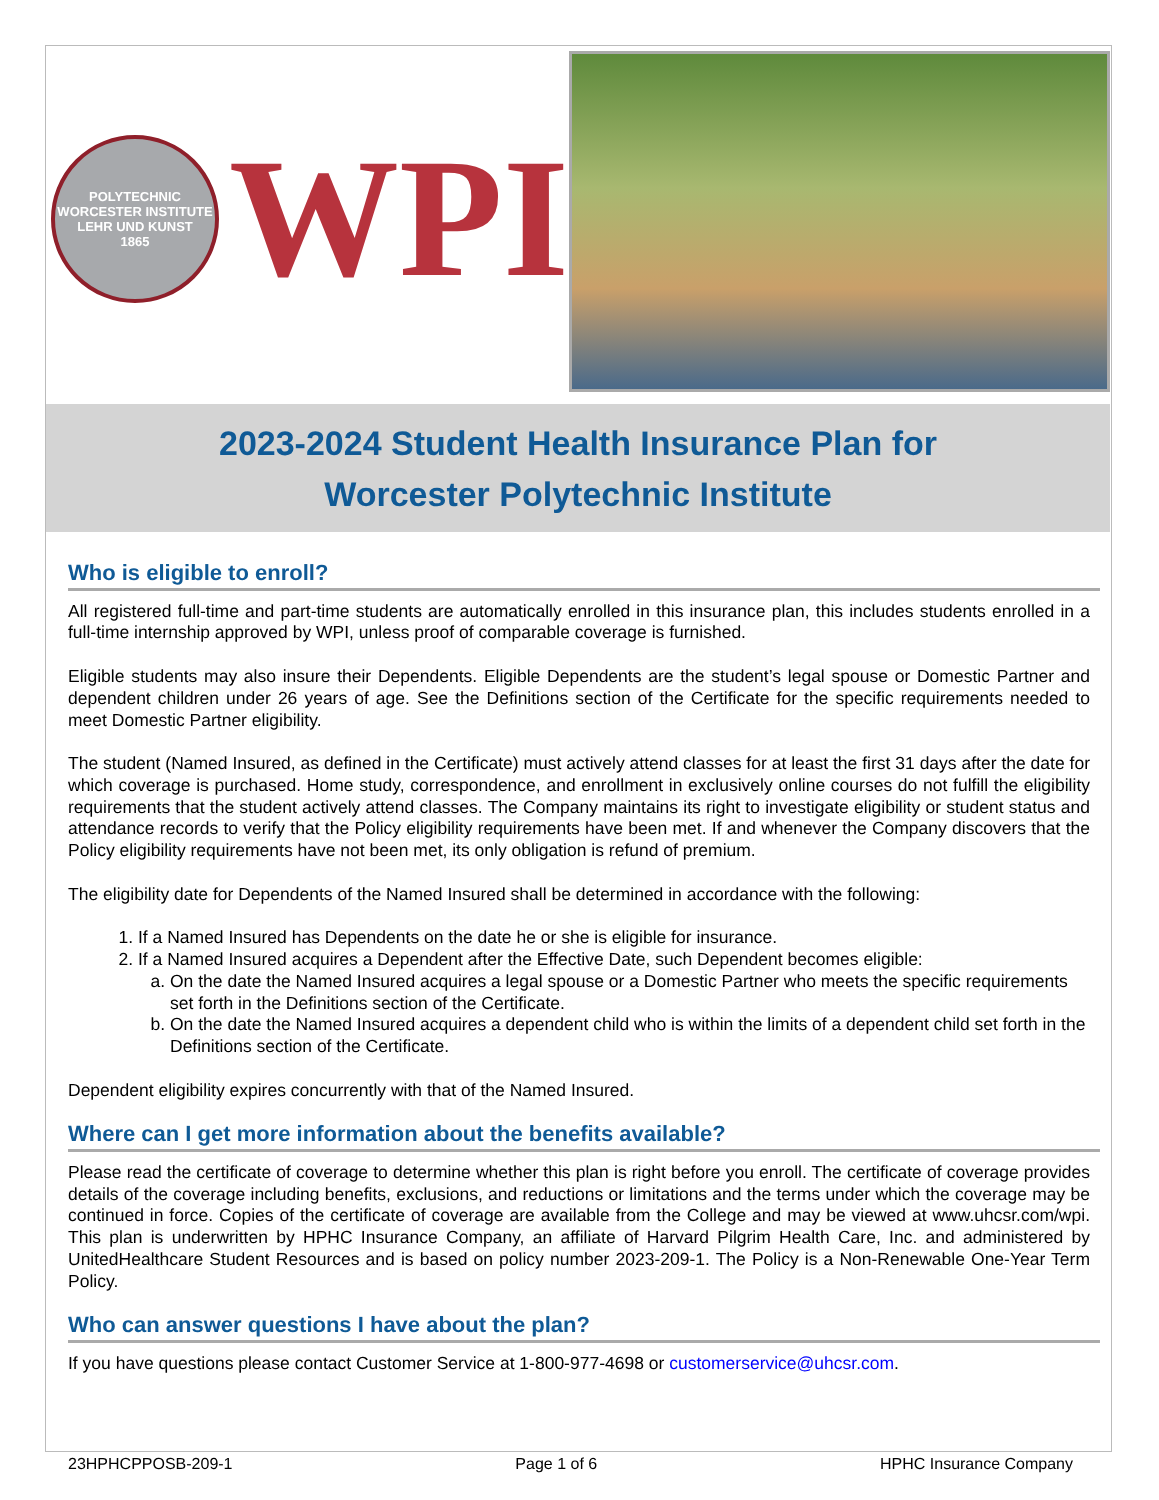POLYTECHNIC
WORCESTER INSTITUTE
LEHR UND KUNST
1865
WPI
2023-2024 Student Health Insurance Plan for
Worcester Polytechnic Institute
Who is eligible to enroll?
All registered full-time and part-time students are automatically enrolled in this insurance plan, this includes students enrolled in a full-time internship approved by WPI, unless proof of comparable coverage is furnished.
Eligible students may also insure their Dependents. Eligible Dependents are the student’s legal spouse or Domestic Partner and dependent children under 26 years of age. See the Definitions section of the Certificate for the specific requirements needed to meet Domestic Partner eligibility.
The student (Named Insured, as defined in the Certificate) must actively attend classes for at least the first 31 days after the date for which coverage is purchased. Home study, correspondence, and enrollment in exclusively online courses do not fulfill the eligibility requirements that the student actively attend classes. The Company maintains its right to investigate eligibility or student status and attendance records to verify that the Policy eligibility requirements have been met. If and whenever the Company discovers that the Policy eligibility requirements have not been met, its only obligation is refund of premium.
The eligibility date for Dependents of the Named Insured shall be determined in accordance with the following:
1. If a Named Insured has Dependents on the date he or she is eligible for insurance.
2. If a Named Insured acquires a Dependent after the Effective Date, such Dependent becomes eligible:
a. On the date the Named Insured acquires a legal spouse or a Domestic Partner who meets the specific requirements set forth in the Definitions section of the Certificate.
b. On the date the Named Insured acquires a dependent child who is within the limits of a dependent child set forth in the Definitions section of the Certificate.
Dependent eligibility expires concurrently with that of the Named Insured.
Where can I get more information about the benefits available?
Please read the certificate of coverage to determine whether this plan is right before you enroll. The certificate of coverage provides details of the coverage including benefits, exclusions, and reductions or limitations and the terms under which the coverage may be continued in force. Copies of the certificate of coverage are available from the College and may be viewed at www.uhcsr.com/wpi. This plan is underwritten by HPHC Insurance Company, an affiliate of Harvard Pilgrim Health Care, Inc. and administered by UnitedHealthcare Student Resources and is based on policy number 2023-209-1. The Policy is a Non-Renewable One-Year Term Policy.
Who can answer questions I have about the plan?
If you have questions please contact Customer Service at 1-800-977-4698 or customerservice@uhcsr.com.
23HPHCPPOSB-209-1 Page 1 of 6 HPHC Insurance Company